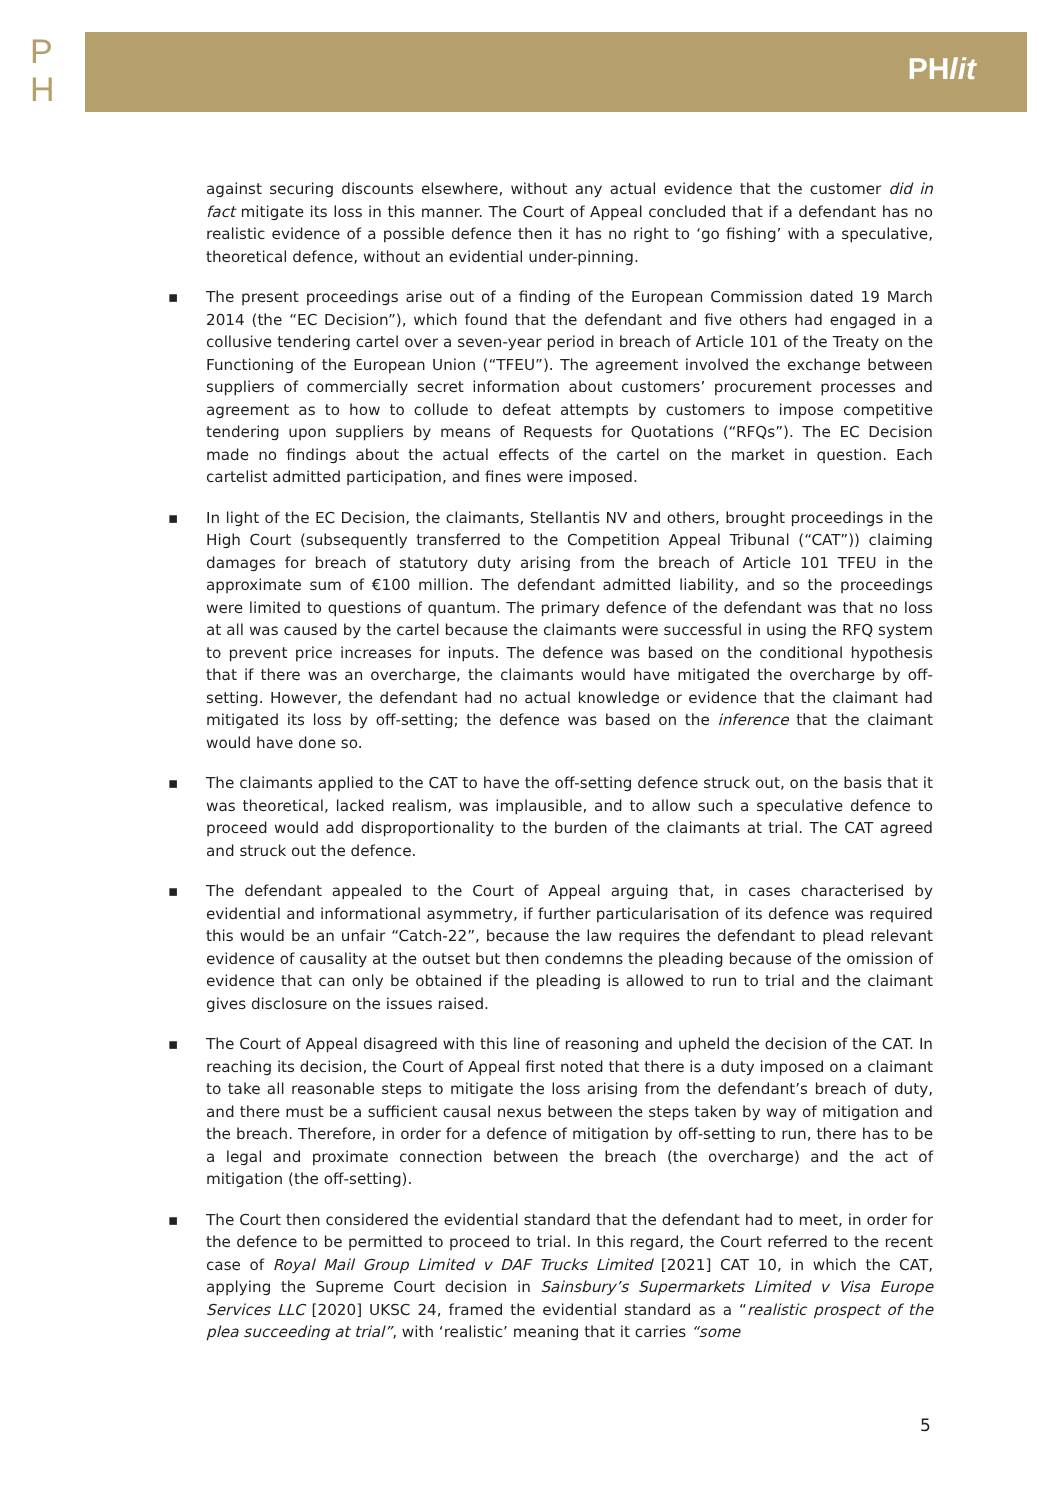P
H
PHlit
against securing discounts elsewhere, without any actual evidence that the customer did in fact mitigate its loss in this manner. The Court of Appeal concluded that if a defendant has no realistic evidence of a possible defence then it has no right to ‘go fishing’ with a speculative, theoretical defence, without an evidential under-pinning.
▪ The present proceedings arise out of a finding of the European Commission dated 19 March 2014 (the “EC Decision”), which found that the defendant and five others had engaged in a collusive tendering cartel over a seven-year period in breach of Article 101 of the Treaty on the Functioning of the European Union (“TFEU”). The agreement involved the exchange between suppliers of commercially secret information about customers’ procurement processes and agreement as to how to collude to defeat attempts by customers to impose competitive tendering upon suppliers by means of Requests for Quotations (“RFQs”). The EC Decision made no findings about the actual effects of the cartel on the market in question. Each cartelist admitted participation, and fines were imposed.
▪ In light of the EC Decision, the claimants, Stellantis NV and others, brought proceedings in the High Court (subsequently transferred to the Competition Appeal Tribunal (“CAT”)) claiming damages for breach of statutory duty arising from the breach of Article 101 TFEU in the approximate sum of €100 million. The defendant admitted liability, and so the proceedings were limited to questions of quantum. The primary defence of the defendant was that no loss at all was caused by the cartel because the claimants were successful in using the RFQ system to prevent price increases for inputs. The defence was based on the conditional hypothesis that if there was an overcharge, the claimants would have mitigated the overcharge by off-setting. However, the defendant had no actual knowledge or evidence that the claimant had mitigated its loss by off-setting; the defence was based on the inference that the claimant would have done so.
▪ The claimants applied to the CAT to have the off-setting defence struck out, on the basis that it was theoretical, lacked realism, was implausible, and to allow such a speculative defence to proceed would add disproportionality to the burden of the claimants at trial. The CAT agreed and struck out the defence.
▪ The defendant appealed to the Court of Appeal arguing that, in cases characterised by evidential and informational asymmetry, if further particularisation of its defence was required this would be an unfair “Catch-22”, because the law requires the defendant to plead relevant evidence of causality at the outset but then condemns the pleading because of the omission of evidence that can only be obtained if the pleading is allowed to run to trial and the claimant gives disclosure on the issues raised.
▪ The Court of Appeal disagreed with this line of reasoning and upheld the decision of the CAT. In reaching its decision, the Court of Appeal first noted that there is a duty imposed on a claimant to take all reasonable steps to mitigate the loss arising from the defendant’s breach of duty, and there must be a sufficient causal nexus between the steps taken by way of mitigation and the breach. Therefore, in order for a defence of mitigation by off-setting to run, there has to be a legal and proximate connection between the breach (the overcharge) and the act of mitigation (the off-setting).
▪ The Court then considered the evidential standard that the defendant had to meet, in order for the defence to be permitted to proceed to trial. In this regard, the Court referred to the recent case of Royal Mail Group Limited v DAF Trucks Limited [2021] CAT 10, in which the CAT, applying the Supreme Court decision in Sainsbury’s Supermarkets Limited v Visa Europe Services LLC [2020] UKSC 24, framed the evidential standard as a “realistic prospect of the plea succeeding at trial”, with ‘realistic’ meaning that it carries “some
5